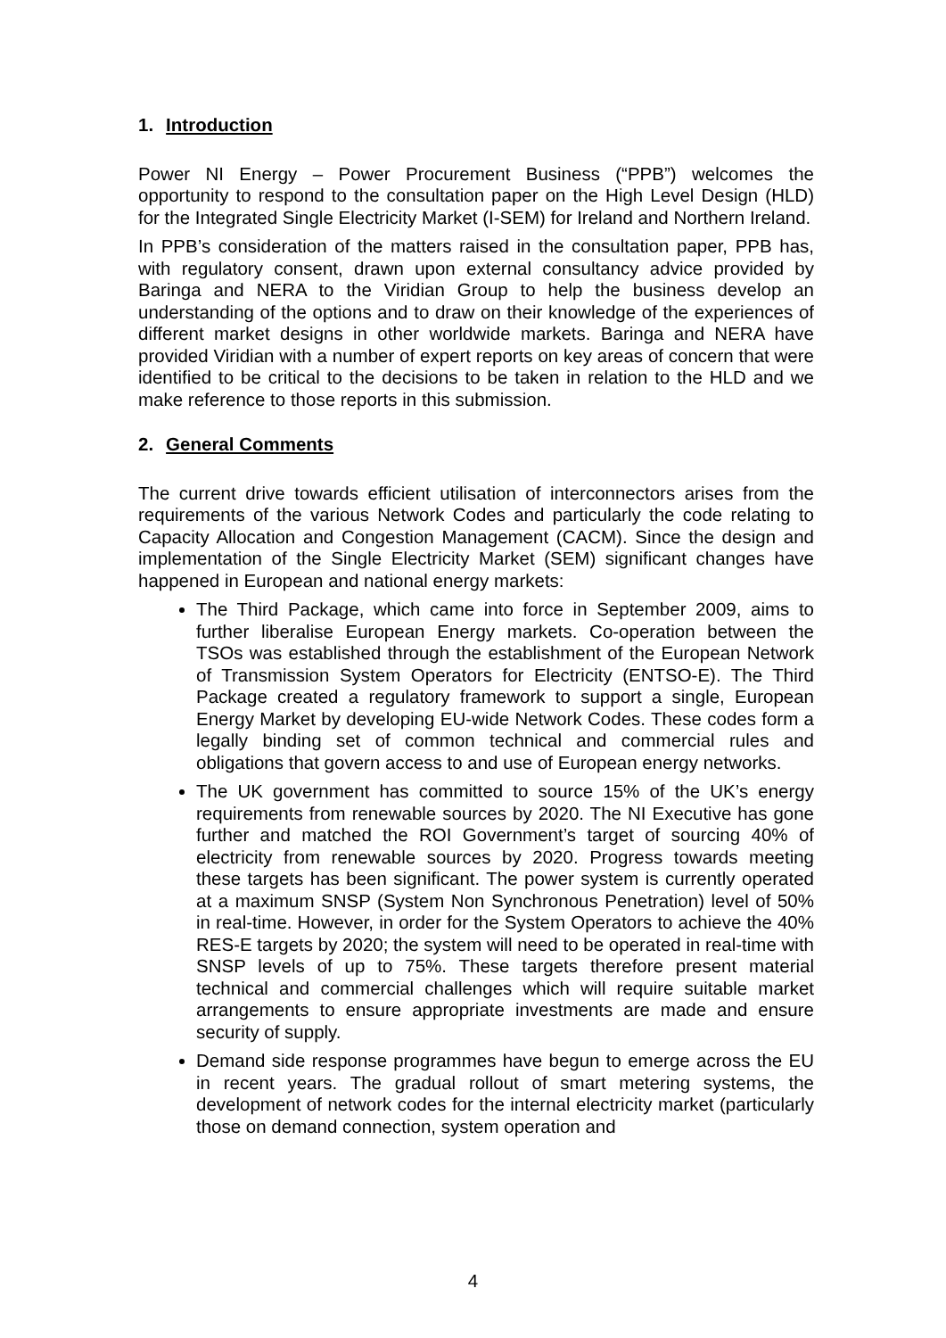1. Introduction
Power NI Energy – Power Procurement Business (“PPB”) welcomes the opportunity to respond to the consultation paper on the High Level Design (HLD) for the Integrated Single Electricity Market (I-SEM) for Ireland and Northern Ireland.
In PPB’s consideration of the matters raised in the consultation paper, PPB has, with regulatory consent, drawn upon external consultancy advice provided by Baringa and NERA to the Viridian Group to help the business develop an understanding of the options and to draw on their knowledge of the experiences of different market designs in other worldwide markets. Baringa and NERA have provided Viridian with a number of expert reports on key areas of concern that were identified to be critical to the decisions to be taken in relation to the HLD and we make reference to those reports in this submission.
2. General Comments
The current drive towards efficient utilisation of interconnectors arises from the requirements of the various Network Codes and particularly the code relating to Capacity Allocation and Congestion Management (CACM). Since the design and implementation of the Single Electricity Market (SEM) significant changes have happened in European and national energy markets:
The Third Package, which came into force in September 2009, aims to further liberalise European Energy markets. Co-operation between the TSOs was established through the establishment of the European Network of Transmission System Operators for Electricity (ENTSO-E). The Third Package created a regulatory framework to support a single, European Energy Market by developing EU-wide Network Codes. These codes form a legally binding set of common technical and commercial rules and obligations that govern access to and use of European energy networks.
The UK government has committed to source 15% of the UK’s energy requirements from renewable sources by 2020. The NI Executive has gone further and matched the ROI Government’s target of sourcing 40% of electricity from renewable sources by 2020. Progress towards meeting these targets has been significant. The power system is currently operated at a maximum SNSP (System Non Synchronous Penetration) level of 50% in real-time. However, in order for the System Operators to achieve the 40% RES-E targets by 2020; the system will need to be operated in real-time with SNSP levels of up to 75%. These targets therefore present material technical and commercial challenges which will require suitable market arrangements to ensure appropriate investments are made and ensure security of supply.
Demand side response programmes have begun to emerge across the EU in recent years. The gradual rollout of smart metering systems, the development of network codes for the internal electricity market (particularly those on demand connection, system operation and
4